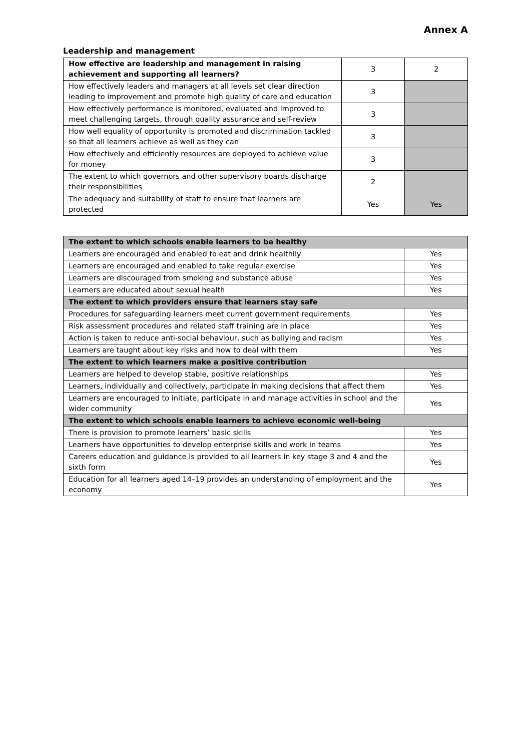Annex A
Leadership and management
| How effective are leadership and management in raising achievement and supporting all learners? | 3 | 2 |
| How effectively leaders and managers at all levels set clear direction leading to improvement and promote high quality of care and education | 3 | |
| How effectively performance is monitored, evaluated and improved to meet challenging targets, through quality assurance and self-review | 3 | |
| How well equality of opportunity is promoted and discrimination tackled so that all learners achieve as well as they can | 3 | |
| How effectively and efficiently resources are deployed to achieve value for money | 3 | |
| The extent to which governors and other supervisory boards discharge their responsibilities | 2 | |
| The adequacy and suitability of staff to ensure that learners are protected | Yes | Yes |
| The extent to which schools enable learners to be healthy | |
| Learners are encouraged and enabled to eat and drink healthily | Yes |
| Learners are encouraged and enabled to take regular exercise | Yes |
| Learners are discouraged from smoking and substance abuse | Yes |
| Learners are educated about sexual health | Yes |
| The extent to which providers ensure that learners stay safe | |
| Procedures for safeguarding learners meet current government requirements | Yes |
| Risk assessment procedures and related staff training are in place | Yes |
| Action is taken to reduce anti-social behaviour, such as bullying and racism | Yes |
| Learners are taught about key risks and how to deal with them | Yes |
| The extent to which learners make a positive contribution | |
| Learners are helped to develop stable, positive relationships | Yes |
| Learners, individually and collectively, participate in making decisions that affect them | Yes |
| Learners are encouraged to initiate, participate in and manage activities in school and the wider community | Yes |
| The extent to which schools enable learners to achieve economic well-being | |
| There is provision to promote learners’ basic skills | Yes |
| Learners have opportunities to develop enterprise skills and work in teams | Yes |
| Careers education and guidance is provided to all learners in key stage 3 and 4 and the sixth form | Yes |
| Education for all learners aged 14–19 provides an understanding of employment and the economy | Yes |